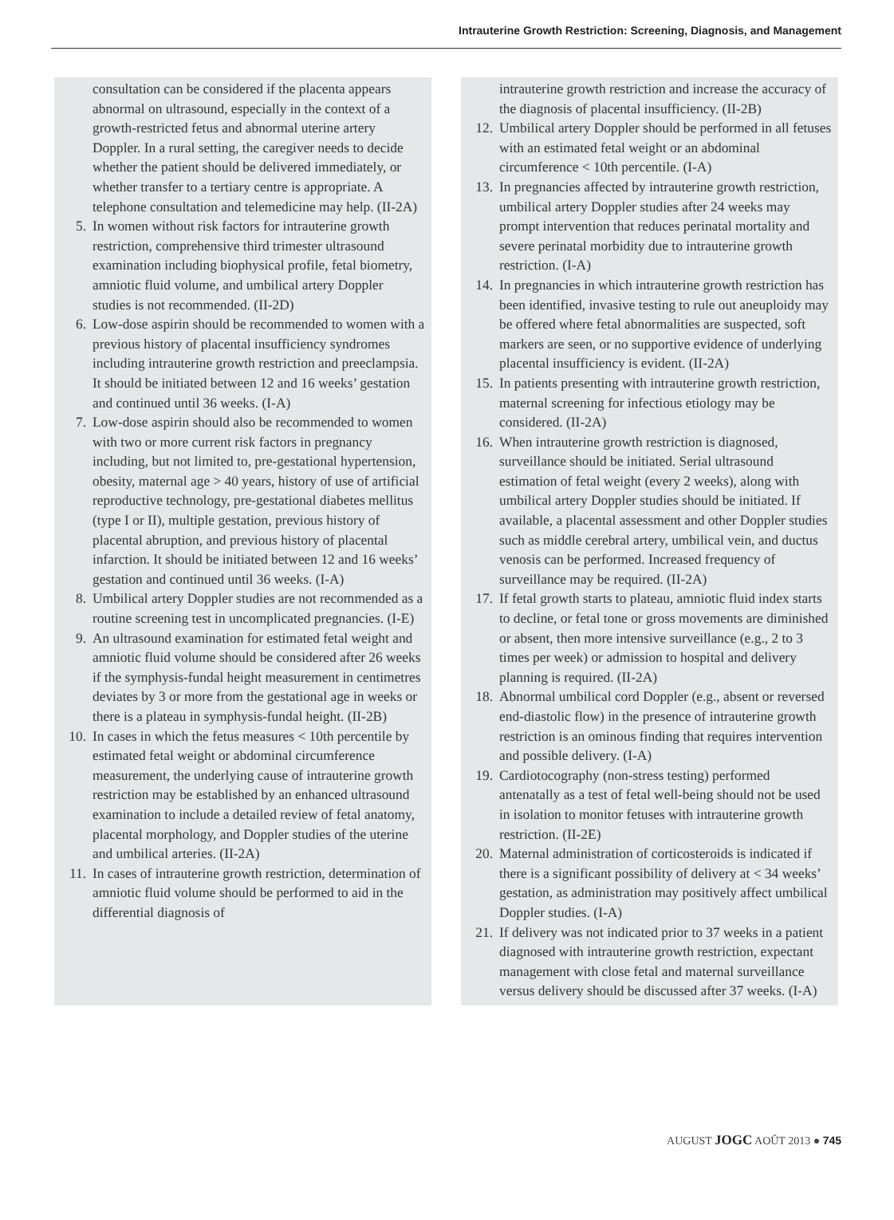Intrauterine Growth Restriction: Screening, Diagnosis, and Management
consultation can be considered if the placenta appears abnormal on ultrasound, especially in the context of a growth-restricted fetus and abnormal uterine artery Doppler. In a rural setting, the caregiver needs to decide whether the patient should be delivered immediately, or whether transfer to a tertiary centre is appropriate. A telephone consultation and telemedicine may help. (II-2A)
5. In women without risk factors for intrauterine growth restriction, comprehensive third trimester ultrasound examination including biophysical profile, fetal biometry, amniotic fluid volume, and umbilical artery Doppler studies is not recommended. (II-2D)
6. Low-dose aspirin should be recommended to women with a previous history of placental insufficiency syndromes including intrauterine growth restriction and preeclampsia. It should be initiated between 12 and 16 weeks’ gestation and continued until 36 weeks. (I-A)
7. Low-dose aspirin should also be recommended to women with two or more current risk factors in pregnancy including, but not limited to, pre-gestational hypertension, obesity, maternal age > 40 years, history of use of artificial reproductive technology, pre-gestational diabetes mellitus (type I or II), multiple gestation, previous history of placental abruption, and previous history of placental infarction. It should be initiated between 12 and 16 weeks’ gestation and continued until 36 weeks. (I-A)
8. Umbilical artery Doppler studies are not recommended as a routine screening test in uncomplicated pregnancies. (I-E)
9. An ultrasound examination for estimated fetal weight and amniotic fluid volume should be considered after 26 weeks if the symphysis-fundal height measurement in centimetres deviates by 3 or more from the gestational age in weeks or there is a plateau in symphysis-fundal height. (II-2B)
10. In cases in which the fetus measures < 10th percentile by estimated fetal weight or abdominal circumference measurement, the underlying cause of intrauterine growth restriction may be established by an enhanced ultrasound examination to include a detailed review of fetal anatomy, placental morphology, and Doppler studies of the uterine and umbilical arteries. (II-2A)
11. In cases of intrauterine growth restriction, determination of amniotic fluid volume should be performed to aid in the differential diagnosis of
intrauterine growth restriction and increase the accuracy of the diagnosis of placental insufficiency. (II-2B)
12. Umbilical artery Doppler should be performed in all fetuses with an estimated fetal weight or an abdominal circumference < 10th percentile. (I-A)
13. In pregnancies affected by intrauterine growth restriction, umbilical artery Doppler studies after 24 weeks may prompt intervention that reduces perinatal mortality and severe perinatal morbidity due to intrauterine growth restriction. (I-A)
14. In pregnancies in which intrauterine growth restriction has been identified, invasive testing to rule out aneuploidy may be offered where fetal abnormalities are suspected, soft markers are seen, or no supportive evidence of underlying placental insufficiency is evident. (II-2A)
15. In patients presenting with intrauterine growth restriction, maternal screening for infectious etiology may be considered. (II-2A)
16. When intrauterine growth restriction is diagnosed, surveillance should be initiated. Serial ultrasound estimation of fetal weight (every 2 weeks), along with umbilical artery Doppler studies should be initiated. If available, a placental assessment and other Doppler studies such as middle cerebral artery, umbilical vein, and ductus venosis can be performed. Increased frequency of surveillance may be required. (II-2A)
17. If fetal growth starts to plateau, amniotic fluid index starts to decline, or fetal tone or gross movements are diminished or absent, then more intensive surveillance (e.g., 2 to 3 times per week) or admission to hospital and delivery planning is required. (II-2A)
18. Abnormal umbilical cord Doppler (e.g., absent or reversed end-diastolic flow) in the presence of intrauterine growth restriction is an ominous finding that requires intervention and possible delivery. (I-A)
19. Cardiotocography (non-stress testing) performed antenatally as a test of fetal well-being should not be used in isolation to monitor fetuses with intrauterine growth restriction. (II-2E)
20. Maternal administration of corticosteroids is indicated if there is a significant possibility of delivery at < 34 weeks’ gestation, as administration may positively affect umbilical Doppler studies. (I-A)
21. If delivery was not indicated prior to 37 weeks in a patient diagnosed with intrauterine growth restriction, expectant management with close fetal and maternal surveillance versus delivery should be discussed after 37 weeks. (I-A)
AUGUST JOGC AOÛT 2013 ● 745